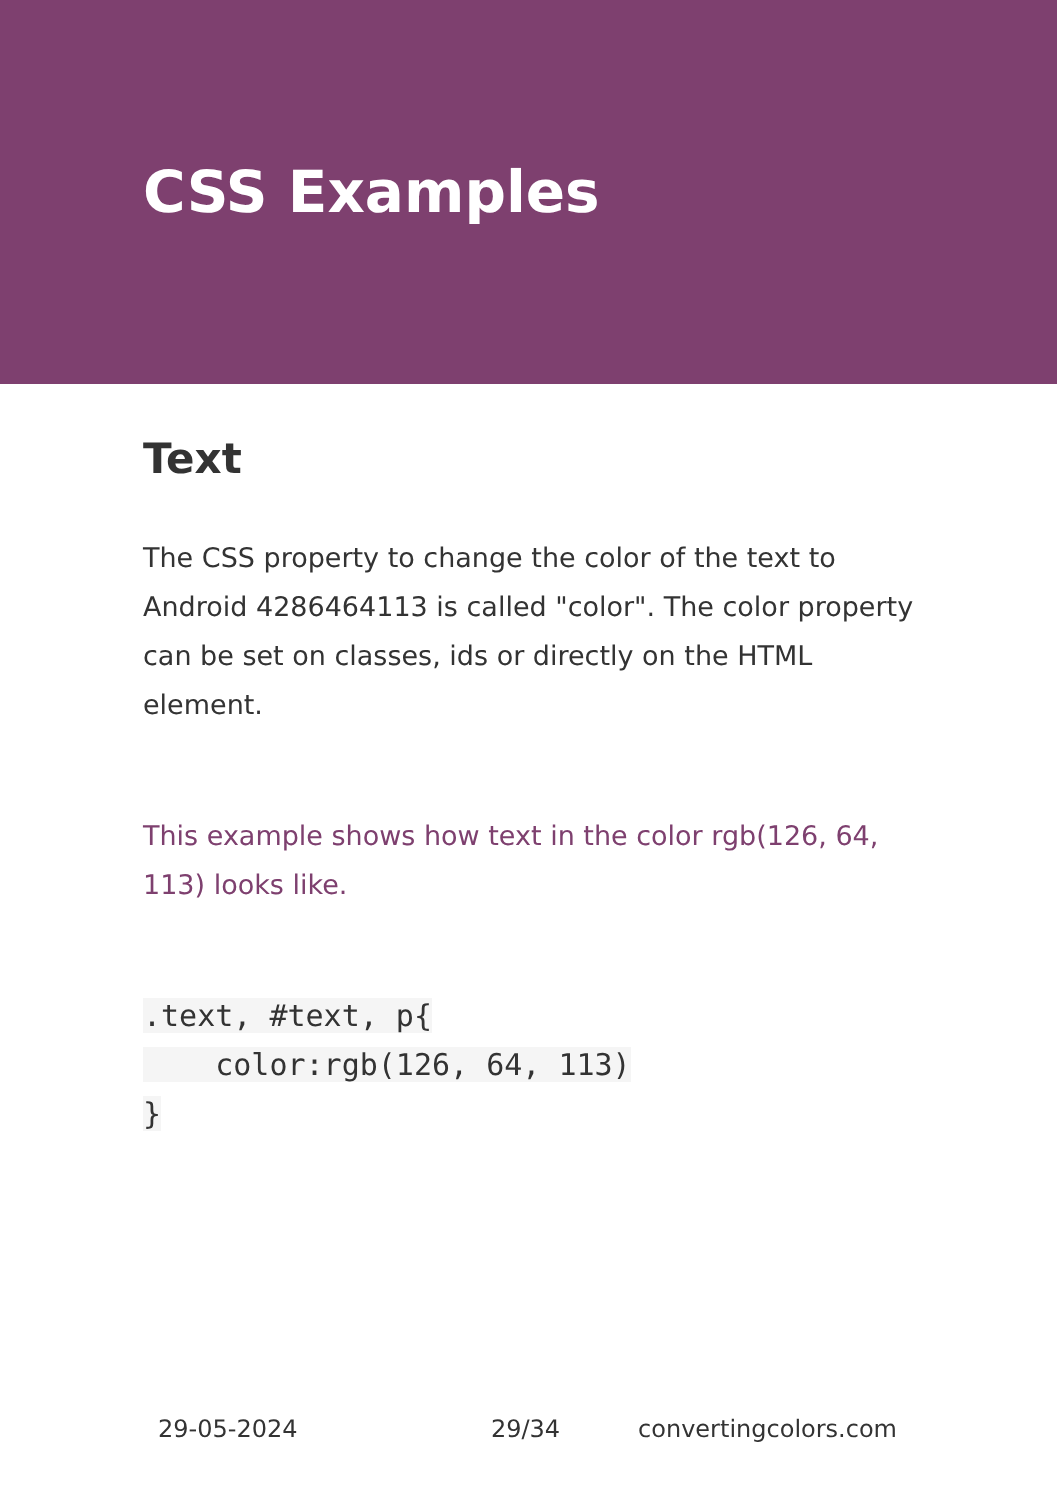CSS Examples
Text
The CSS property to change the color of the text to Android 4286464113 is called "color". The color property can be set on classes, ids or directly on the HTML element.
This example shows how text in the color rgb(126, 64, 113) looks like.
.text, #text, p{
    color:rgb(126, 64, 113)
}
29-05-2024 29/34 convertingcolors.com